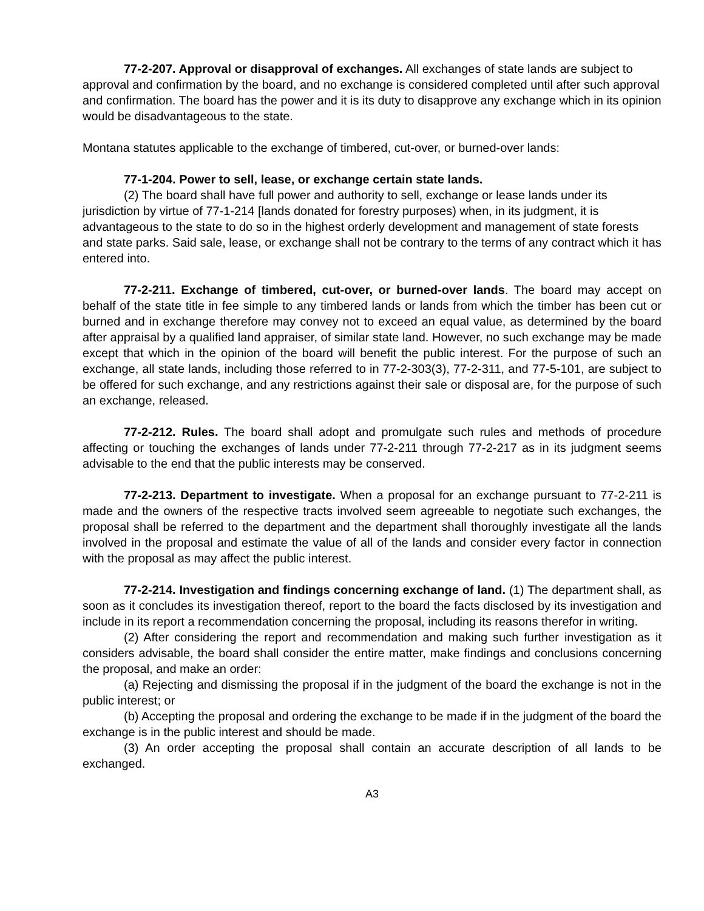77-2-207. Approval or disapproval of exchanges. All exchanges of state lands are subject to approval and confirmation by the board, and no exchange is considered completed until after such approval and confirmation. The board has the power and it is its duty to disapprove any exchange which in its opinion would be disadvantageous to the state.
Montana statutes applicable to the exchange of timbered, cut-over, or burned-over lands:
77-1-204. Power to sell, lease, or exchange certain state lands.
(2) The board shall have full power and authority to sell, exchange or lease lands under its jurisdiction by virtue of 77-1-214 [lands donated for forestry purposes) when, in its judgment, it is advantageous to the state to do so in the highest orderly development and management of state forests and state parks. Said sale, lease, or exchange shall not be contrary to the terms of any contract which it has entered into.
77-2-211. Exchange of timbered, cut-over, or burned-over lands. The board may accept on behalf of the state title in fee simple to any timbered lands or lands from which the timber has been cut or burned and in exchange therefore may convey not to exceed an equal value, as determined by the board after appraisal by a qualified land appraiser, of similar state land. However, no such exchange may be made except that which in the opinion of the board will benefit the public interest. For the purpose of such an exchange, all state lands, including those referred to in 77-2-303(3), 77-2-311, and 77-5-101, are subject to be offered for such exchange, and any restrictions against their sale or disposal are, for the purpose of such an exchange, released.
77-2-212. Rules. The board shall adopt and promulgate such rules and methods of procedure affecting or touching the exchanges of lands under 77-2-211 through 77-2-217 as in its judgment seems advisable to the end that the public interests may be conserved.
77-2-213. Department to investigate. When a proposal for an exchange pursuant to 77-2-211 is made and the owners of the respective tracts involved seem agreeable to negotiate such exchanges, the proposal shall be referred to the department and the department shall thoroughly investigate all the lands involved in the proposal and estimate the value of all of the lands and consider every factor in connection with the proposal as may affect the public interest.
77-2-214. Investigation and findings concerning exchange of land. (1) The department shall, as soon as it concludes its investigation thereof, report to the board the facts disclosed by its investigation and include in its report a recommendation concerning the proposal, including its reasons therefor in writing.
(2) After considering the report and recommendation and making such further investigation as it considers advisable, the board shall consider the entire matter, make findings and conclusions concerning the proposal, and make an order:
(a) Rejecting and dismissing the proposal if in the judgment of the board the exchange is not in the public interest; or
(b) Accepting the proposal and ordering the exchange to be made if in the judgment of the board the exchange is in the public interest and should be made.
(3) An order accepting the proposal shall contain an accurate description of all lands to be exchanged.
A3